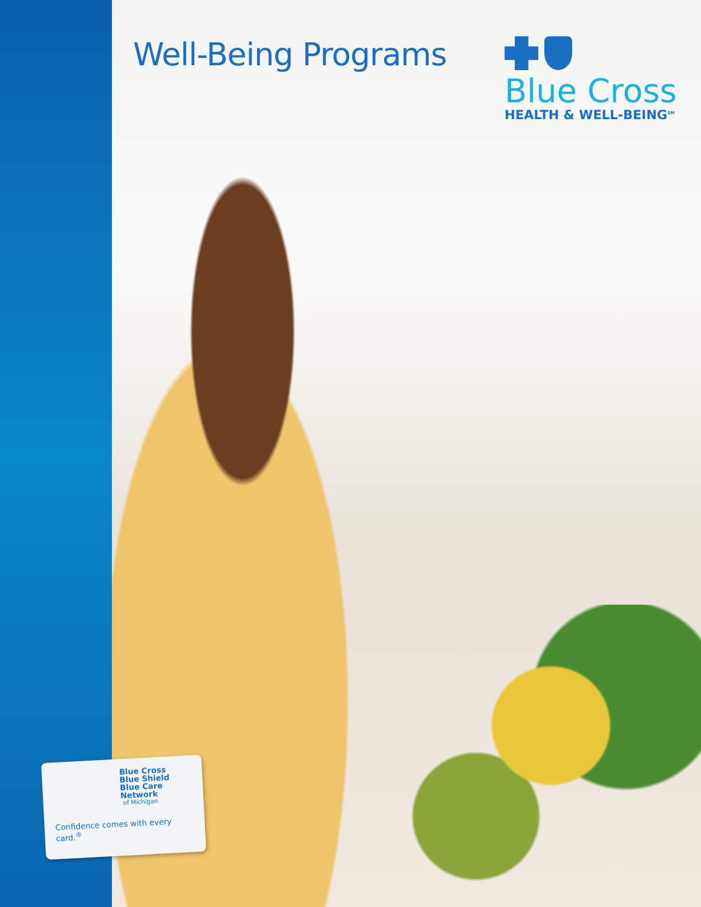Well-Being Programs
Blue Cross
HEALTH & WELL-BEING<sup>SM</sup>
Blue Cross
Blue Shield
Blue Care Network
of Michigan
Confidence comes with every card.<sup>®</sup>